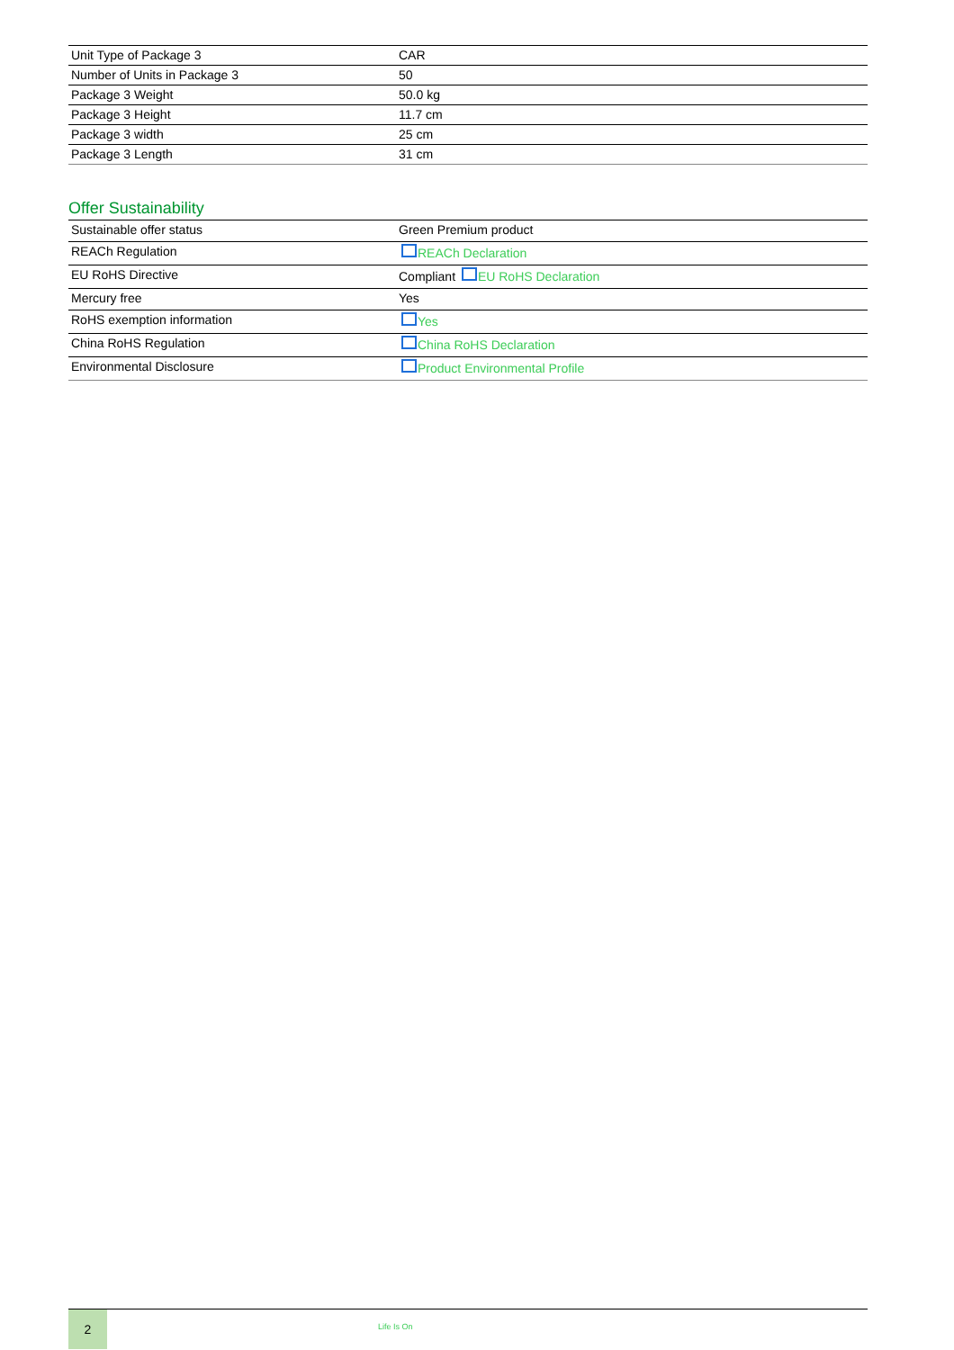| Unit Type of Package 3 | CAR |
| Number of Units in Package 3 | 50 |
| Package 3 Weight | 50.0 kg |
| Package 3 Height | 11.7 cm |
| Package 3 width | 25 cm |
| Package 3 Length | 31 cm |
Offer Sustainability
| Sustainable offer status | Green Premium product |
| REACh Regulation | REACh Declaration |
| EU RoHS Directive | Compliant EU RoHS Declaration |
| Mercury free | Yes |
| RoHS exemption information | Yes |
| China RoHS Regulation | China RoHS Declaration |
| Environmental Disclosure | Product Environmental Profile |
2
Life Is On